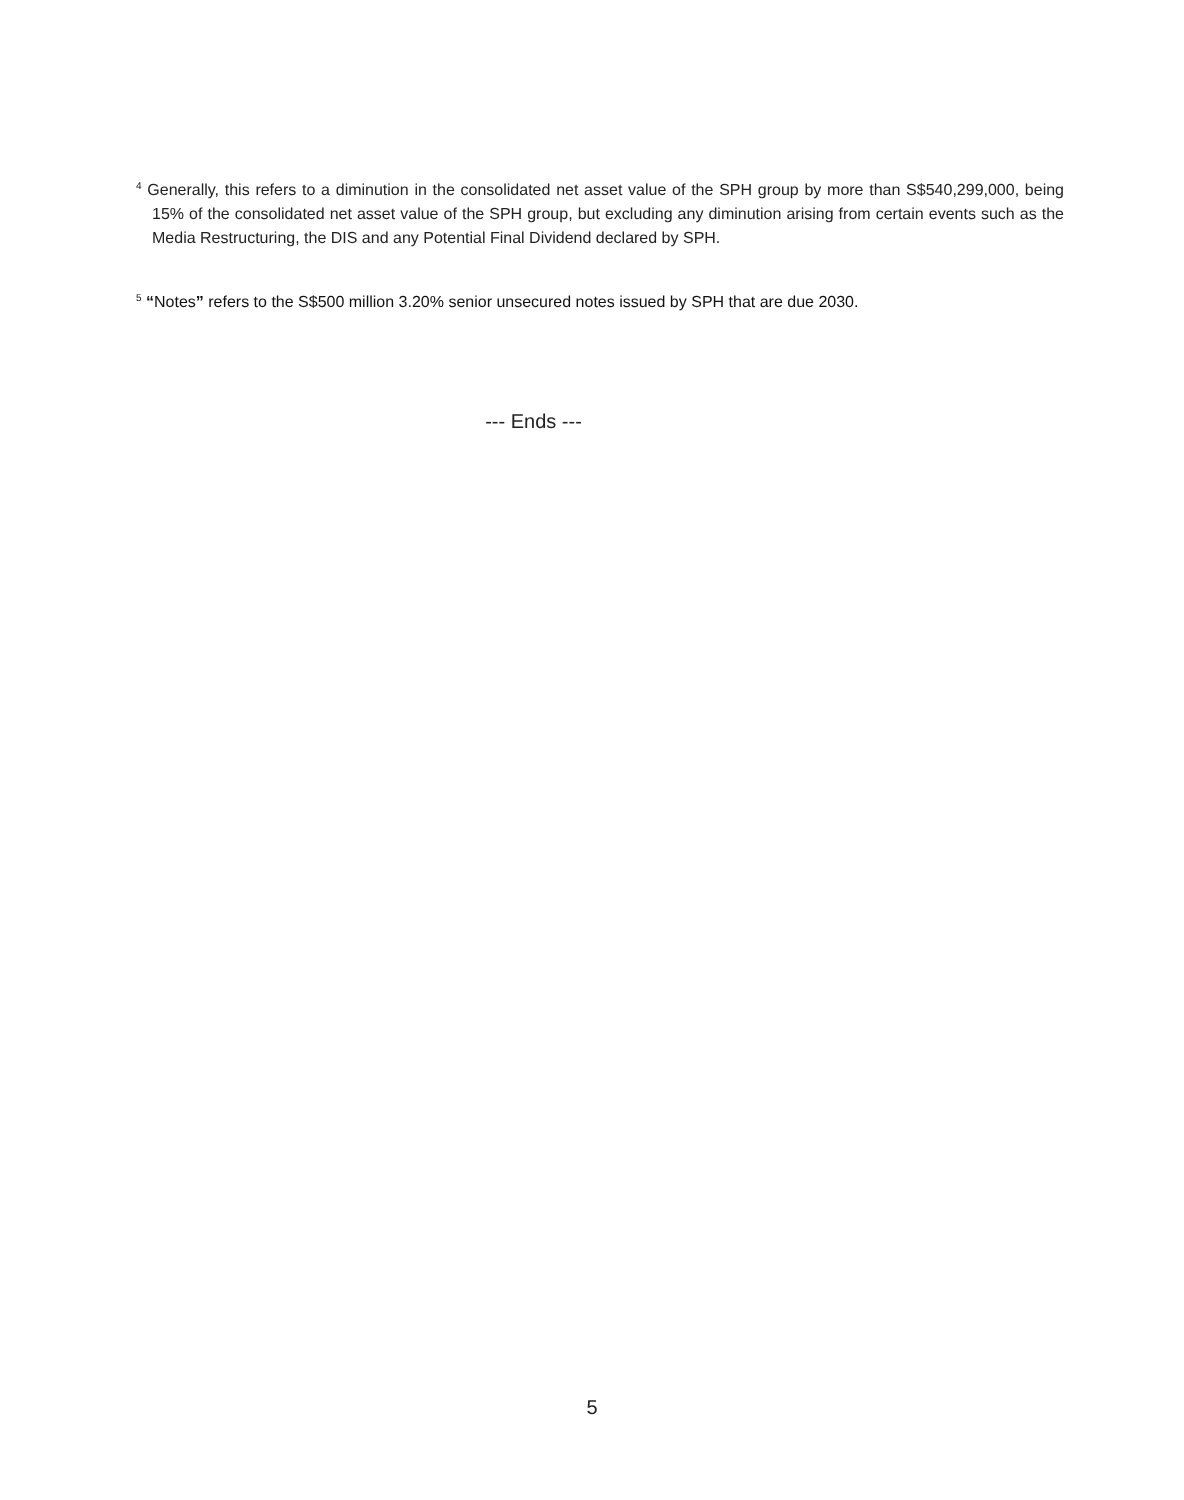<sup>4</sup> Generally, this refers to a diminution in the consolidated net asset value of the SPH group by more than S$540,299,000, being 15% of the consolidated net asset value of the SPH group, but excluding any diminution arising from certain events such as the Media Restructuring, the DIS and any Potential Final Dividend declared by SPH.
<sup>5</sup> “Notes” refers to the S$500 million 3.20% senior unsecured notes issued by SPH that are due 2030.
--- Ends ---
5